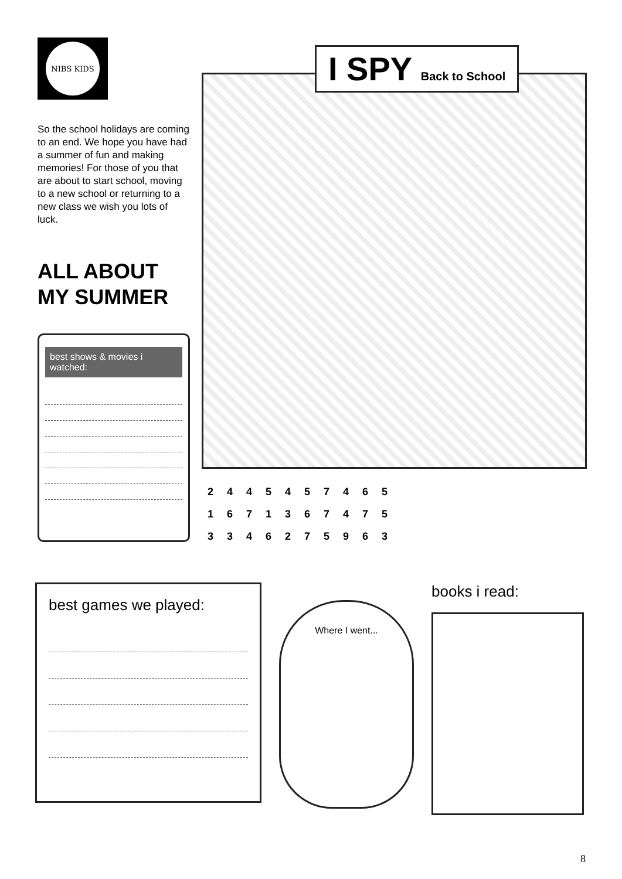NIBS KIDS
So the school holidays are coming to an end. We hope you have had a summer of fun and making memories! For those of you that are about to start school, moving to a new school or returning to a new class we wish you lots of luck.
ALL ABOUT MY SUMMER
best shows & movies i watched:
I SPY Back to School
2 4 4 5 4 5 7 4 6 5
1 6 7 1 3 6 7 4 7 5
3 3 4 6 2 7 5 9 6 3
best games we played:
Where I went...
books i read:
8